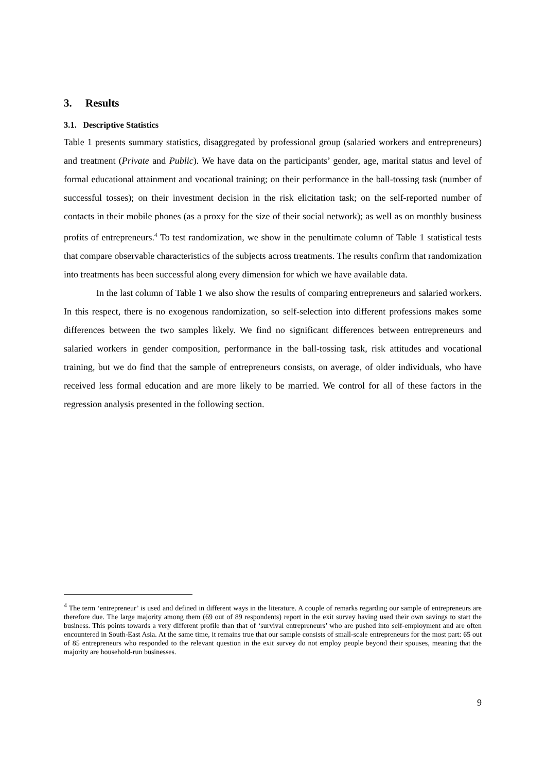3. Results
3.1. Descriptive Statistics
Table 1 presents summary statistics, disaggregated by professional group (salaried workers and entrepreneurs) and treatment (Private and Public). We have data on the participants’ gender, age, marital status and level of formal educational attainment and vocational training; on their performance in the ball-tossing task (number of successful tosses); on their investment decision in the risk elicitation task; on the self-reported number of contacts in their mobile phones (as a proxy for the size of their social network); as well as on monthly business profits of entrepreneurs.<sup>4</sup> To test randomization, we show in the penultimate column of Table 1 statistical tests that compare observable characteristics of the subjects across treatments. The results confirm that randomization into treatments has been successful along every dimension for which we have available data.
In the last column of Table 1 we also show the results of comparing entrepreneurs and salaried workers. In this respect, there is no exogenous randomization, so self-selection into different professions makes some differences between the two samples likely. We find no significant differences between entrepreneurs and salaried workers in gender composition, performance in the ball-tossing task, risk attitudes and vocational training, but we do find that the sample of entrepreneurs consists, on average, of older individuals, who have received less formal education and are more likely to be married. We control for all of these factors in the regression analysis presented in the following section.
<sup>4</sup> The term ‘entrepreneur’ is used and defined in different ways in the literature. A couple of remarks regarding our sample of entrepreneurs are therefore due. The large majority among them (69 out of 89 respondents) report in the exit survey having used their own savings to start the business. This points towards a very different profile than that of ‘survival entrepreneurs’ who are pushed into self-employment and are often encountered in South-East Asia. At the same time, it remains true that our sample consists of small-scale entrepreneurs for the most part: 65 out of 85 entrepreneurs who responded to the relevant question in the exit survey do not employ people beyond their spouses, meaning that the majority are household-run businesses.
9